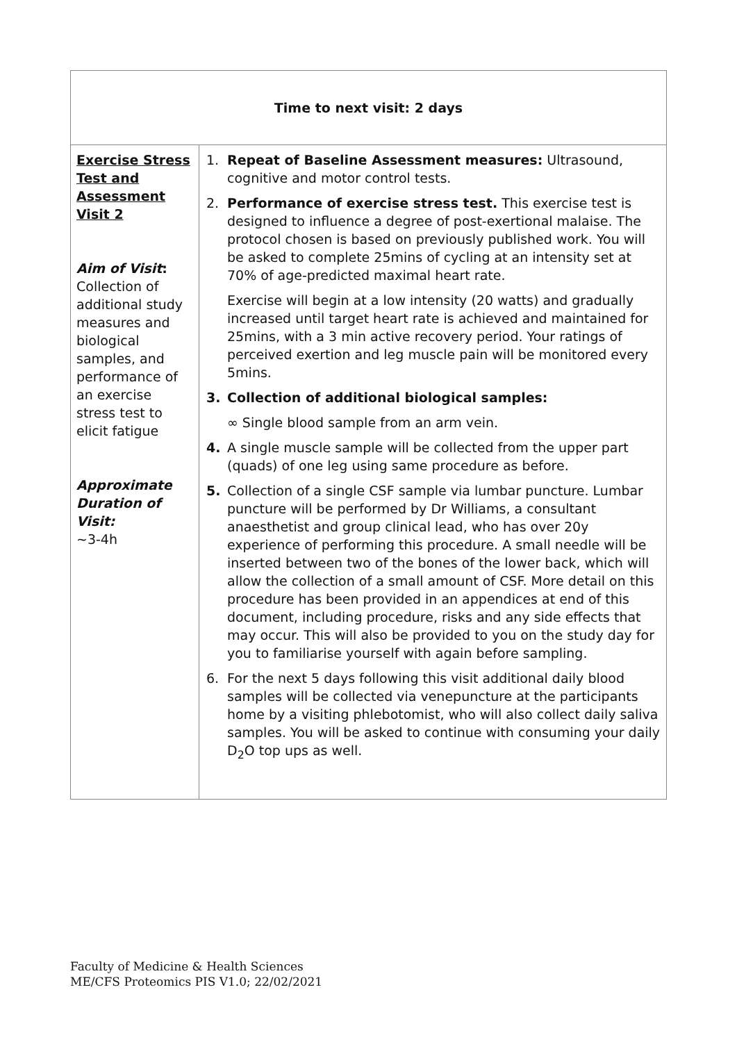| Time to next visit: 2 days | |
| --- | --- |
| Exercise Stress Test and Assessment Visit 2 Aim of Visit : Collection of additional study measures and biological samples, and performance of an exercise stress test to elicit fatigue Approximate Duration of Visit: ~3-4h | 1. Repeat of Baseline Assessment measures: Ultrasound, cognitive and motor control tests. 2. Performance of exercise stress test. This exercise test is designed to influence a degree of post-exertional malaise. The protocol chosen is based on previously published work. You will be asked to complete 25mins of cycling at an intensity set at 70% of age-predicted maximal heart rate. Exercise will begin at a low intensity (20 watts) and gradually increased until target heart rate is achieved and maintained for 25mins, with a 3 min active recovery period. Your ratings of perceived exertion and leg muscle pain will be monitored every 5mins. 3. Collection of additional biological samples: ∞ Single blood sample from an arm vein. 4. A single muscle sample will be collected from the upper part (quads) of one leg using same procedure as before. 5. Collection of a single CSF sample via lumbar puncture. Lumbar puncture will be performed by Dr Williams, a consultant anaesthetist and group clinical lead, who has over 20y experience of performing this procedure. A small needle will be inserted between two of the bones of the lower back, which will allow the collection of a small amount of CSF. More detail on this procedure has been provided in an appendices at end of this document, including procedure, risks and any side effects that may occur. This will also be provided to you on the study day for you to familiarise yourself with again before sampling. 6. For the next 5 days following this visit additional daily blood samples will be collected via venepuncture at the participants home by a visiting phlebotomist, who will also collect daily saliva samples. You will be asked to continue with consuming your daily D<sub>2</sub>O top ups as well. |
Faculty of Medicine & Health Sciences
ME/CFS Proteomics PIS V1.0; 22/02/2021